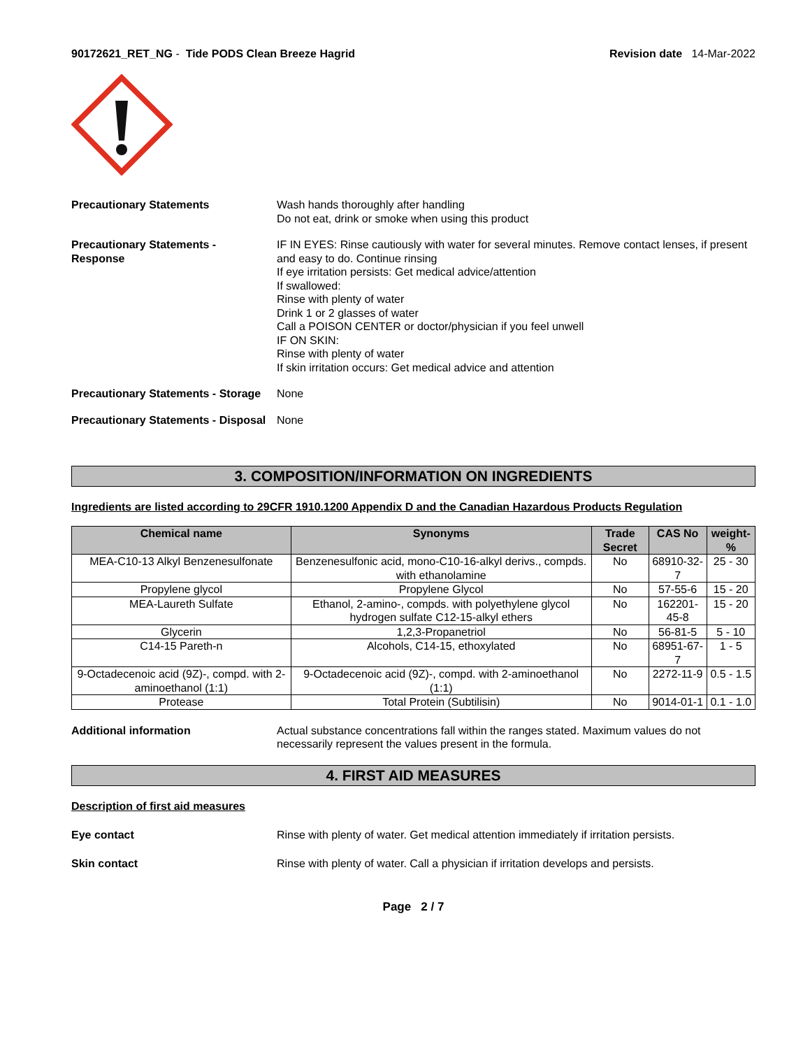90172621_RET_NG - Tide PODS Clean Breeze Hagrid
Revision date 14-Mar-2022
Precautionary Statements Wash hands thoroughly after handling
Do not eat, drink or smoke when using this product
Precautionary Statements -
Response
IF IN EYES: Rinse cautiously with water for several minutes. Remove contact lenses, if present and easy to do. Continue rinsing
If eye irritation persists: Get medical advice/attention
If swallowed:
Rinse with plenty of water
Drink 1 or 2 glasses of water
Call a POISON CENTER or doctor/physician if you feel unwell
IF ON SKIN:
Rinse with plenty of water
If skin irritation occurs: Get medical advice and attention
Precautionary Statements - Storage
None
Precautionary Statements - Disposal
None
3. COMPOSITION/INFORMATION ON INGREDIENTS
Ingredients are listed according to 29CFR 1910.1200 Appendix D and the Canadian Hazardous Products Regulation
| Chemical name | Synonyms | Trade Secret | CAS No | weight-% |
| --- | --- | --- | --- | --- |
| MEA-C10-13 Alkyl Benzenesulfonate | Benzenesulfonic acid, mono-C10-16-alkyl derivs., compds. with ethanolamine | No | 68910-32-7 | 25 - 30 |
| Propylene glycol | Propylene Glycol | No | 57-55-6 | 15 - 20 |
| MEA-Laureth Sulfate | Ethanol, 2-amino-, compds. with polyethylene glycol hydrogen sulfate C12-15-alkyl ethers | No | 162201-45-8 | 15 - 20 |
| Glycerin | 1,2,3-Propanetriol | No | 56-81-5 | 5 - 10 |
| C14-15 Pareth-n | Alcohols, C14-15, ethoxylated | No | 68951-67-7 | 1 - 5 |
| 9-Octadecenoic acid (9Z)-, compd. with 2-aminoethanol (1:1) | 9-Octadecenoic acid (9Z)-, compd. with 2-aminoethanol (1:1) | No | 2272-11-9 | 0.5 - 1.5 |
| Protease | Total Protein (Subtilisin) | No | 9014-01-1 | 0.1 - 1.0 |
Additional information Actual substance concentrations fall within the ranges stated. Maximum values do not necessarily represent the values present in the formula.
4. FIRST AID MEASURES
Description of first aid measures
Eye contact Rinse with plenty of water. Get medical attention immediately if irritation persists.
Skin contact Rinse with plenty of water. Call a physician if irritation develops and persists.
Page 2 / 7